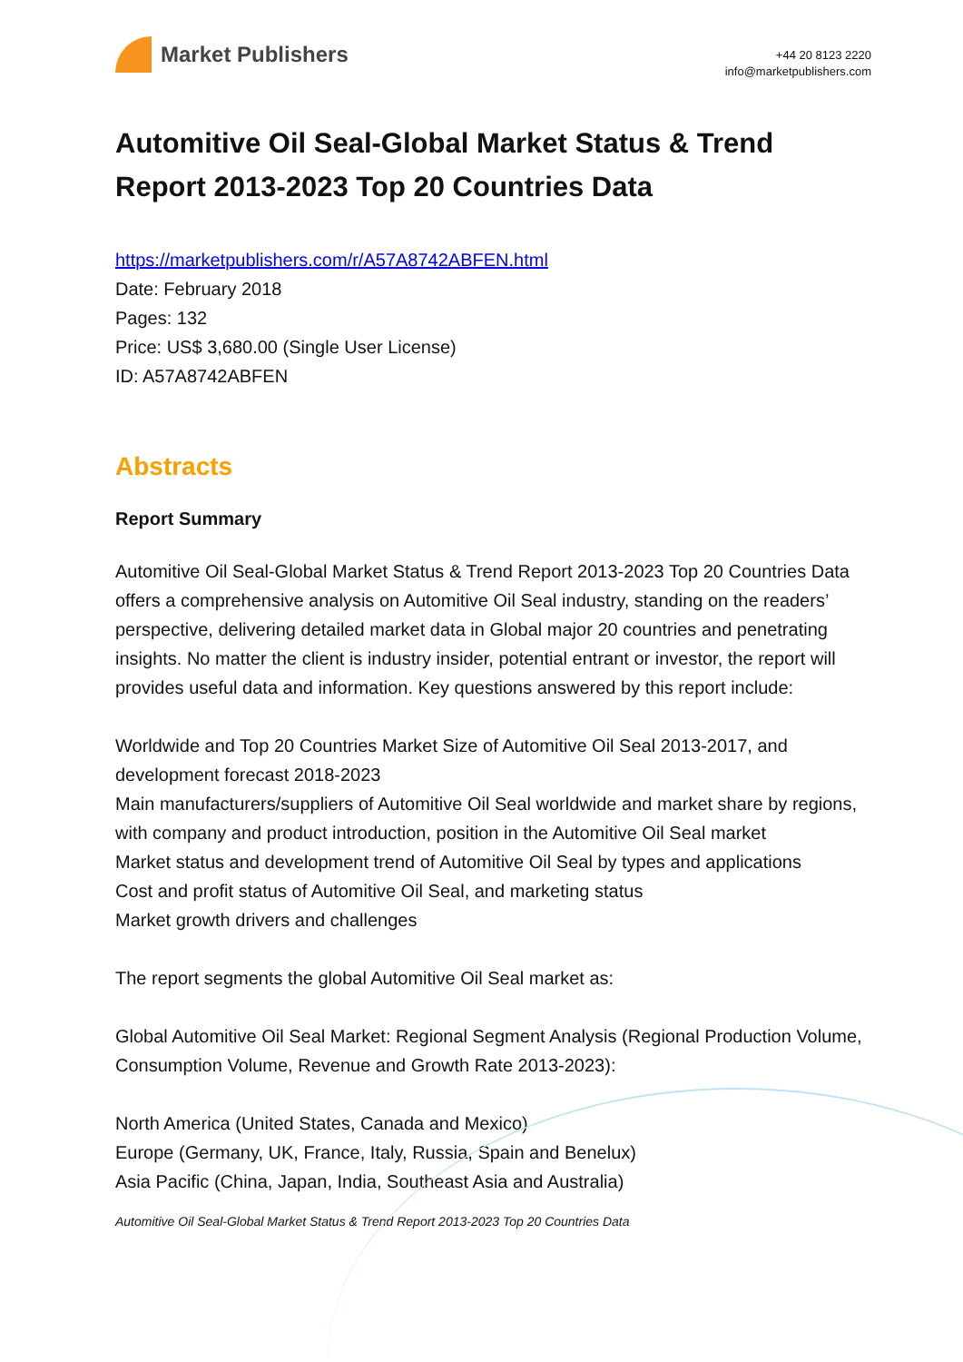Market Publishers
+44 20 8123 2220
info@marketpublishers.com
Automitive Oil Seal-Global Market Status & Trend Report 2013-2023 Top 20 Countries Data
https://marketpublishers.com/r/A57A8742ABFEN.html
Date: February 2018
Pages: 132
Price: US$ 3,680.00 (Single User License)
ID: A57A8742ABFEN
Abstracts
Report Summary
Automitive Oil Seal-Global Market Status & Trend Report 2013-2023 Top 20 Countries Data offers a comprehensive analysis on Automitive Oil Seal industry, standing on the readers’ perspective, delivering detailed market data in Global major 20 countries and penetrating insights. No matter the client is industry insider, potential entrant or investor, the report will provides useful data and information. Key questions answered by this report include:
Worldwide and Top 20 Countries Market Size of Automitive Oil Seal 2013-2017, and development forecast 2018-2023
Main manufacturers/suppliers of Automitive Oil Seal worldwide and market share by regions, with company and product introduction, position in the Automitive Oil Seal market
Market status and development trend of Automitive Oil Seal by types and applications
Cost and profit status of Automitive Oil Seal, and marketing status
Market growth drivers and challenges
The report segments the global Automitive Oil Seal market as:
Global Automitive Oil Seal Market: Regional Segment Analysis (Regional Production Volume, Consumption Volume, Revenue and Growth Rate 2013-2023):
North America (United States, Canada and Mexico)
Europe (Germany, UK, France, Italy, Russia, Spain and Benelux)
Asia Pacific (China, Japan, India, Southeast Asia and Australia)
Automitive Oil Seal-Global Market Status & Trend Report 2013-2023 Top 20 Countries Data